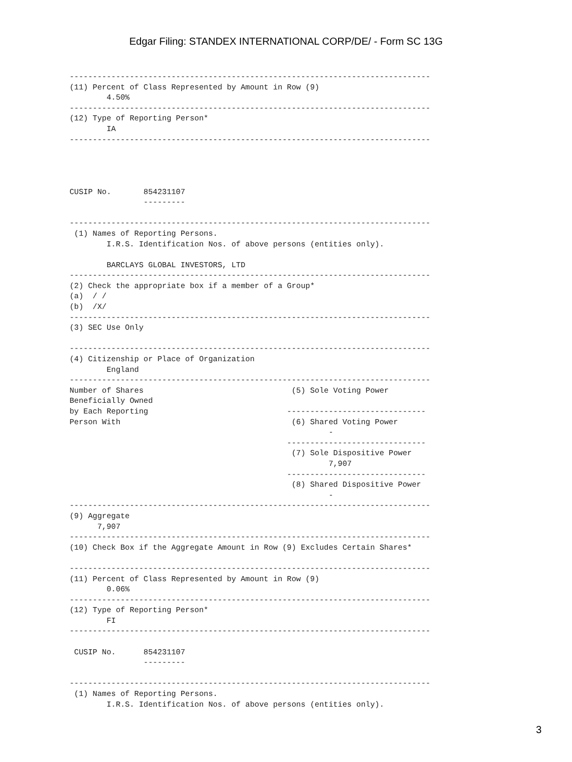Edgar Filing: STANDEX INTERNATIONAL CORP/DE/ - Form SC 13G
------------------------------------------------------------------------------
(11) Percent of Class Represented by Amount in Row (9)
        4.50%
------------------------------------------------------------------------------
(12) Type of Reporting Person*
        IA
------------------------------------------------------------------------------




CUSIP No.       854231107
                ---------

------------------------------------------------------------------------------
 (1) Names of Reporting Persons.
        I.R.S. Identification Nos. of above persons (entities only).

        BARCLAYS GLOBAL INVESTORS, LTD
------------------------------------------------------------------------------
(2) Check the appropriate box if a member of a Group*
(a)  / /
(b)  /X/
------------------------------------------------------------------------------
(3) SEC Use Only

------------------------------------------------------------------------------
(4) Citizenship or Place of Organization
        England
------------------------------------------------------------------------------
Number of Shares                                (5) Sole Voting Power
Beneficially Owned
by Each Reporting                              ------------------------------
Person With                                     (6) Shared Voting Power
                                                        -
                                               ------------------------------
                                                (7) Sole Dispositive Power
                                                        7,907
                                               ------------------------------
                                                (8) Shared Dispositive Power
                                                        -
------------------------------------------------------------------------------
(9) Aggregate
      7,907
------------------------------------------------------------------------------
(10) Check Box if the Aggregate Amount in Row (9) Excludes Certain Shares*

------------------------------------------------------------------------------
(11) Percent of Class Represented by Amount in Row (9)
        0.06%
------------------------------------------------------------------------------
(12) Type of Reporting Person*
        FI
------------------------------------------------------------------------------

 CUSIP No.      854231107
                ---------

------------------------------------------------------------------------------
 (1) Names of Reporting Persons.
        I.R.S. Identification Nos. of above persons (entities only).
3